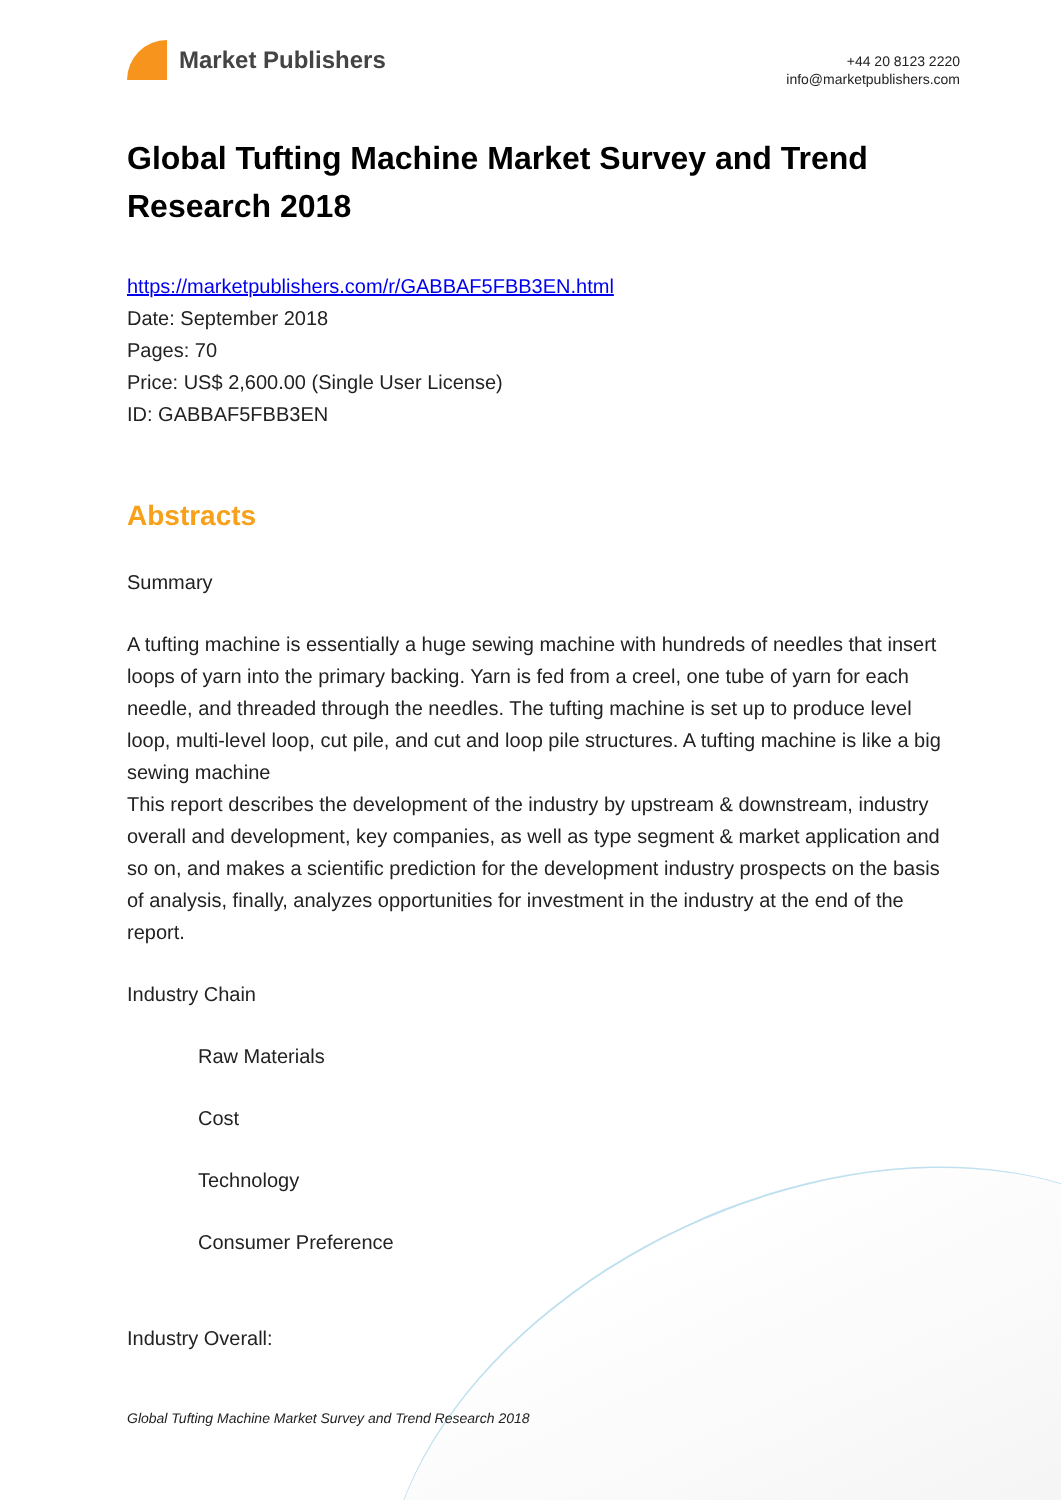Market Publishers
+44 20 8123 2220
info@marketpublishers.com
Global Tufting Machine Market Survey and Trend Research 2018
https://marketpublishers.com/r/GABBAF5FBB3EN.html
Date: September 2018
Pages: 70
Price: US$ 2,600.00 (Single User License)
ID: GABBAF5FBB3EN
Abstracts
Summary
A tufting machine is essentially a huge sewing machine with hundreds of needles that insert loops of yarn into the primary backing. Yarn is fed from a creel, one tube of yarn for each needle, and threaded through the needles. The tufting machine is set up to produce level loop, multi-level loop, cut pile, and cut and loop pile structures. A tufting machine is like a big sewing machine
This report describes the development of the industry by upstream & downstream, industry overall and development, key companies, as well as type segment & market application and so on, and makes a scientific prediction for the development industry prospects on the basis of analysis, finally, analyzes opportunities for investment in the industry at the end of the report.
Industry Chain
Raw Materials
Cost
Technology
Consumer Preference
Industry Overall:
Global Tufting Machine Market Survey and Trend Research 2018